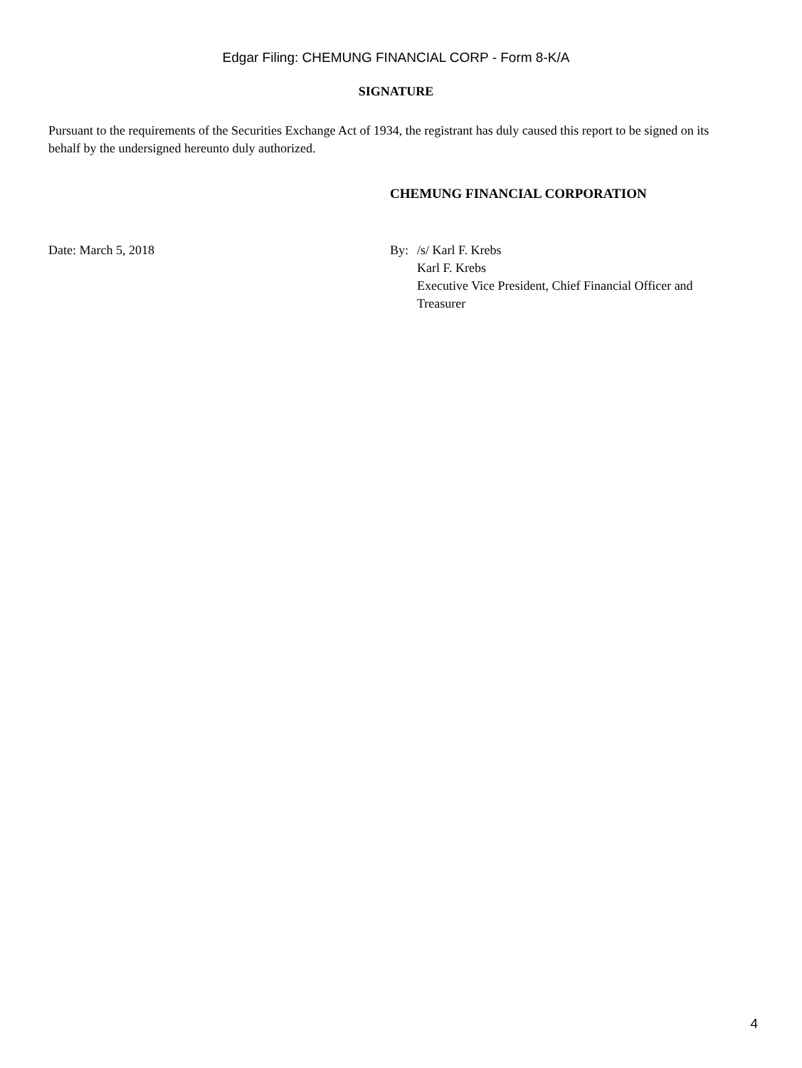Edgar Filing: CHEMUNG FINANCIAL CORP - Form 8-K/A
SIGNATURE
Pursuant to the requirements of the Securities Exchange Act of 1934, the registrant has duly caused this report to be signed on its behalf by the undersigned hereunto duly authorized.
CHEMUNG FINANCIAL CORPORATION
Date: March 5, 2018 By: /s/ Karl F. Krebs
Karl F. Krebs
Executive Vice President, Chief Financial Officer and
Treasurer
4